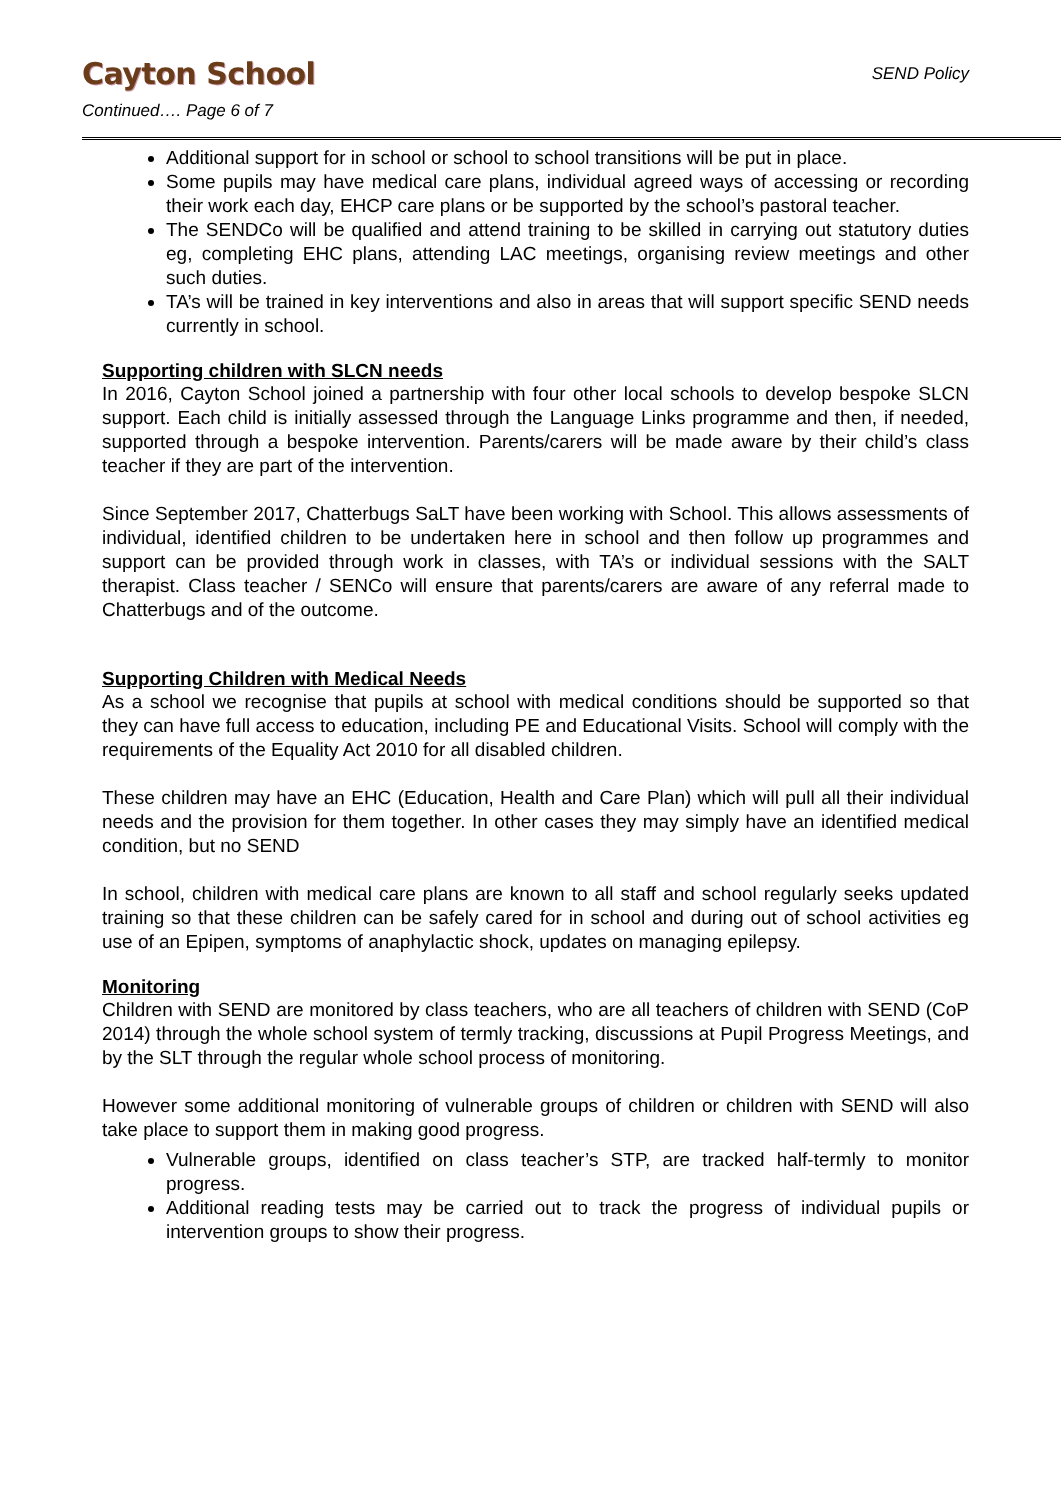Cayton School
SEND Policy
Continued…. Page 6 of 7
Additional support for in school or school to school transitions will be put in place.
Some pupils may have medical care plans, individual agreed ways of accessing or recording their work each day, EHCP care plans or be supported by the school’s pastoral teacher.
The SENDCo will be qualified and attend training to be skilled in carrying out statutory duties eg, completing EHC plans, attending LAC meetings, organising review meetings and other such duties.
TA’s will be trained in key interventions and also in areas that will support specific SEND needs currently in school.
Supporting children with SLCN needs
In 2016, Cayton School joined a partnership with four other local schools to develop bespoke SLCN support. Each child is initially assessed through the Language Links programme and then, if needed, supported through a bespoke intervention. Parents/carers will be made aware by their child’s class teacher if they are part of the intervention.
Since September 2017, Chatterbugs SaLT have been working with School. This allows assessments of individual, identified children to be undertaken here in school and then follow up programmes and support can be provided through work in classes, with TA’s or individual sessions with the SALT therapist. Class teacher / SENCo will ensure that parents/carers are aware of any referral made to Chatterbugs and of the outcome.
Supporting Children with Medical Needs
As a school we recognise that pupils at school with medical conditions should be supported so that they can have full access to education, including PE and Educational Visits. School will comply with the requirements of the Equality Act 2010 for all disabled children.
These children may have an EHC (Education, Health and Care Plan) which will pull all their individual needs and the provision for them together. In other cases they may simply have an identified medical condition, but no SEND
In school, children with medical care plans are known to all staff and school regularly seeks updated training so that these children can be safely cared for in school and during out of school activities eg use of an Epipen, symptoms of anaphylactic shock, updates on managing epilepsy.
Monitoring
Children with SEND are monitored by class teachers, who are all teachers of children with SEND (CoP 2014) through the whole school system of termly tracking, discussions at Pupil Progress Meetings, and by the SLT through the regular whole school process of monitoring.
However some additional monitoring of vulnerable groups of children or children with SEND will also take place to support them in making good progress.
Vulnerable groups, identified on class teacher’s STP, are tracked half-termly to monitor progress.
Additional reading tests may be carried out to track the progress of individual pupils or intervention groups to show their progress.